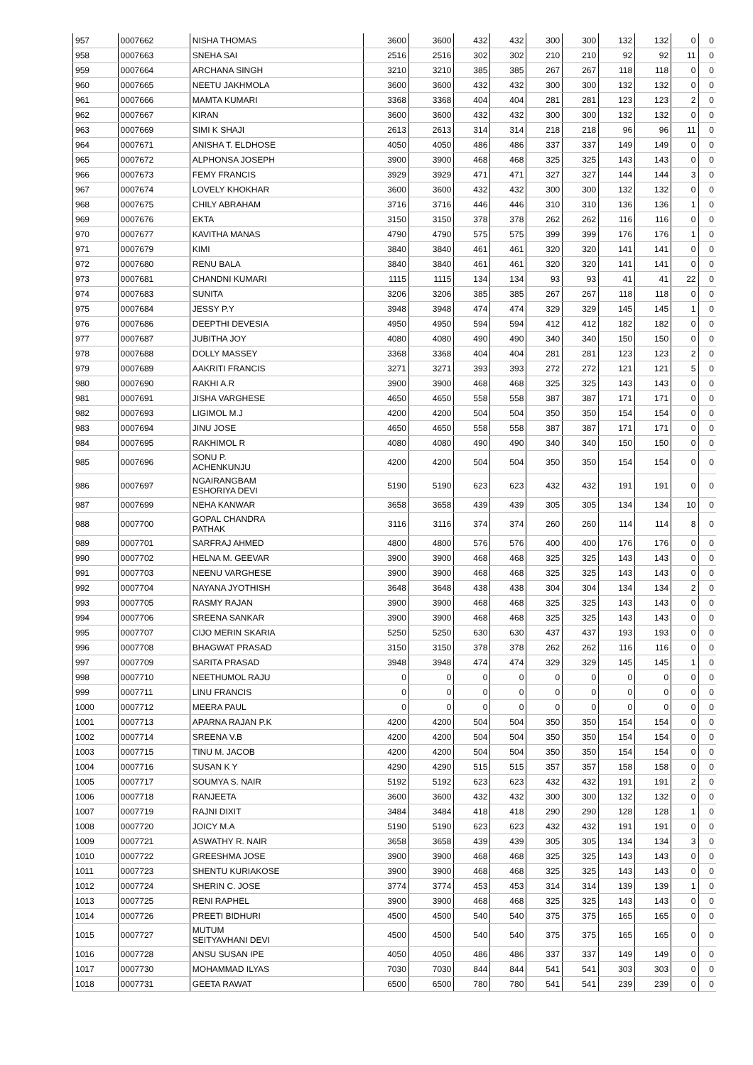| 957 | 0007662 | NISHA THOMAS | 3600 | 3600 | 432 | 432 | 300 | 300 | 132 | 132 | 0 | 0 |
| 958 | 0007663 | SNEHA SAI | 2516 | 2516 | 302 | 302 | 210 | 210 | 92 | 92 | 11 | 0 |
| 959 | 0007664 | ARCHANA SINGH | 3210 | 3210 | 385 | 385 | 267 | 267 | 118 | 118 | 0 | 0 |
| 960 | 0007665 | NEETU JAKHMOLA | 3600 | 3600 | 432 | 432 | 300 | 300 | 132 | 132 | 0 | 0 |
| 961 | 0007666 | MAMTA KUMARI | 3368 | 3368 | 404 | 404 | 281 | 281 | 123 | 123 | 2 | 0 |
| 962 | 0007667 | KIRAN | 3600 | 3600 | 432 | 432 | 300 | 300 | 132 | 132 | 0 | 0 |
| 963 | 0007669 | SIMI K SHAJI | 2613 | 2613 | 314 | 314 | 218 | 218 | 96 | 96 | 11 | 0 |
| 964 | 0007671 | ANISHA T. ELDHOSE | 4050 | 4050 | 486 | 486 | 337 | 337 | 149 | 149 | 0 | 0 |
| 965 | 0007672 | ALPHONSA JOSEPH | 3900 | 3900 | 468 | 468 | 325 | 325 | 143 | 143 | 0 | 0 |
| 966 | 0007673 | FEMY FRANCIS | 3929 | 3929 | 471 | 471 | 327 | 327 | 144 | 144 | 3 | 0 |
| 967 | 0007674 | LOVELY KHOKHAR | 3600 | 3600 | 432 | 432 | 300 | 300 | 132 | 132 | 0 | 0 |
| 968 | 0007675 | CHILY ABRAHAM | 3716 | 3716 | 446 | 446 | 310 | 310 | 136 | 136 | 1 | 0 |
| 969 | 0007676 | EKTA | 3150 | 3150 | 378 | 378 | 262 | 262 | 116 | 116 | 0 | 0 |
| 970 | 0007677 | KAVITHA MANAS | 4790 | 4790 | 575 | 575 | 399 | 399 | 176 | 176 | 1 | 0 |
| 971 | 0007679 | KIMI | 3840 | 3840 | 461 | 461 | 320 | 320 | 141 | 141 | 0 | 0 |
| 972 | 0007680 | RENU BALA | 3840 | 3840 | 461 | 461 | 320 | 320 | 141 | 141 | 0 | 0 |
| 973 | 0007681 | CHANDNI KUMARI | 1115 | 1115 | 134 | 134 | 93 | 93 | 41 | 41 | 22 | 0 |
| 974 | 0007683 | SUNITA | 3206 | 3206 | 385 | 385 | 267 | 267 | 118 | 118 | 0 | 0 |
| 975 | 0007684 | JESSY P.Y | 3948 | 3948 | 474 | 474 | 329 | 329 | 145 | 145 | 1 | 0 |
| 976 | 0007686 | DEEPTHI DEVESIA | 4950 | 4950 | 594 | 594 | 412 | 412 | 182 | 182 | 0 | 0 |
| 977 | 0007687 | JUBITHA JOY | 4080 | 4080 | 490 | 490 | 340 | 340 | 150 | 150 | 0 | 0 |
| 978 | 0007688 | DOLLY MASSEY | 3368 | 3368 | 404 | 404 | 281 | 281 | 123 | 123 | 2 | 0 |
| 979 | 0007689 | AAKRITI FRANCIS | 3271 | 3271 | 393 | 393 | 272 | 272 | 121 | 121 | 5 | 0 |
| 980 | 0007690 | RAKHI A.R | 3900 | 3900 | 468 | 468 | 325 | 325 | 143 | 143 | 0 | 0 |
| 981 | 0007691 | JISHA VARGHESE | 4650 | 4650 | 558 | 558 | 387 | 387 | 171 | 171 | 0 | 0 |
| 982 | 0007693 | LIGIMOL M.J | 4200 | 4200 | 504 | 504 | 350 | 350 | 154 | 154 | 0 | 0 |
| 983 | 0007694 | JINU JOSE | 4650 | 4650 | 558 | 558 | 387 | 387 | 171 | 171 | 0 | 0 |
| 984 | 0007695 | RAKHIMOL R | 4080 | 4080 | 490 | 490 | 340 | 340 | 150 | 150 | 0 | 0 |
| 985 | 0007696 | SONU P. ACHENKUNJU | 4200 | 4200 | 504 | 504 | 350 | 350 | 154 | 154 | 0 | 0 |
| 986 | 0007697 | NGAIRANGBAM ESHORIYA DEVI | 5190 | 5190 | 623 | 623 | 432 | 432 | 191 | 191 | 0 | 0 |
| 987 | 0007699 | NEHA KANWAR | 3658 | 3658 | 439 | 439 | 305 | 305 | 134 | 134 | 10 | 0 |
| 988 | 0007700 | GOPAL CHANDRA PATHAK | 3116 | 3116 | 374 | 374 | 260 | 260 | 114 | 114 | 8 | 0 |
| 989 | 0007701 | SARFRAJ AHMED | 4800 | 4800 | 576 | 576 | 400 | 400 | 176 | 176 | 0 | 0 |
| 990 | 0007702 | HELNA M. GEEVAR | 3900 | 3900 | 468 | 468 | 325 | 325 | 143 | 143 | 0 | 0 |
| 991 | 0007703 | NEENU VARGHESE | 3900 | 3900 | 468 | 468 | 325 | 325 | 143 | 143 | 0 | 0 |
| 992 | 0007704 | NAYANA JYOTHISH | 3648 | 3648 | 438 | 438 | 304 | 304 | 134 | 134 | 2 | 0 |
| 993 | 0007705 | RASMY RAJAN | 3900 | 3900 | 468 | 468 | 325 | 325 | 143 | 143 | 0 | 0 |
| 994 | 0007706 | SREENA SANKAR | 3900 | 3900 | 468 | 468 | 325 | 325 | 143 | 143 | 0 | 0 |
| 995 | 0007707 | CIJO MERIN SKARIA | 5250 | 5250 | 630 | 630 | 437 | 437 | 193 | 193 | 0 | 0 |
| 996 | 0007708 | BHAGWAT PRASAD | 3150 | 3150 | 378 | 378 | 262 | 262 | 116 | 116 | 0 | 0 |
| 997 | 0007709 | SARITA PRASAD | 3948 | 3948 | 474 | 474 | 329 | 329 | 145 | 145 | 1 | 0 |
| 998 | 0007710 | NEETHUMOL RAJU | 0 | 0 | 0 | 0 | 0 | 0 | 0 | 0 | 0 | 0 |
| 999 | 0007711 | LINU FRANCIS | 0 | 0 | 0 | 0 | 0 | 0 | 0 | 0 | 0 | 0 |
| 1000 | 0007712 | MEERA PAUL | 0 | 0 | 0 | 0 | 0 | 0 | 0 | 0 | 0 | 0 |
| 1001 | 0007713 | APARNA RAJAN P.K | 4200 | 4200 | 504 | 504 | 350 | 350 | 154 | 154 | 0 | 0 |
| 1002 | 0007714 | SREENA V.B | 4200 | 4200 | 504 | 504 | 350 | 350 | 154 | 154 | 0 | 0 |
| 1003 | 0007715 | TINU M. JACOB | 4200 | 4200 | 504 | 504 | 350 | 350 | 154 | 154 | 0 | 0 |
| 1004 | 0007716 | SUSAN K Y | 4290 | 4290 | 515 | 515 | 357 | 357 | 158 | 158 | 0 | 0 |
| 1005 | 0007717 | SOUMYA S. NAIR | 5192 | 5192 | 623 | 623 | 432 | 432 | 191 | 191 | 2 | 0 |
| 1006 | 0007718 | RANJEETA | 3600 | 3600 | 432 | 432 | 300 | 300 | 132 | 132 | 0 | 0 |
| 1007 | 0007719 | RAJNI DIXIT | 3484 | 3484 | 418 | 418 | 290 | 290 | 128 | 128 | 1 | 0 |
| 1008 | 0007720 | JOICY M.A | 5190 | 5190 | 623 | 623 | 432 | 432 | 191 | 191 | 0 | 0 |
| 1009 | 0007721 | ASWATHY R. NAIR | 3658 | 3658 | 439 | 439 | 305 | 305 | 134 | 134 | 3 | 0 |
| 1010 | 0007722 | GREESHMA JOSE | 3900 | 3900 | 468 | 468 | 325 | 325 | 143 | 143 | 0 | 0 |
| 1011 | 0007723 | SHENTU KURIAKOSE | 3900 | 3900 | 468 | 468 | 325 | 325 | 143 | 143 | 0 | 0 |
| 1012 | 0007724 | SHERIN C. JOSE | 3774 | 3774 | 453 | 453 | 314 | 314 | 139 | 139 | 1 | 0 |
| 1013 | 0007725 | RENI RAPHEL | 3900 | 3900 | 468 | 468 | 325 | 325 | 143 | 143 | 0 | 0 |
| 1014 | 0007726 | PREETI BIDHURI | 4500 | 4500 | 540 | 540 | 375 | 375 | 165 | 165 | 0 | 0 |
| 1015 | 0007727 | MUTUM SEITYAVHANI DEVI | 4500 | 4500 | 540 | 540 | 375 | 375 | 165 | 165 | 0 | 0 |
| 1016 | 0007728 | ANSU SUSAN IPE | 4050 | 4050 | 486 | 486 | 337 | 337 | 149 | 149 | 0 | 0 |
| 1017 | 0007730 | MOHAMMAD ILYAS | 7030 | 7030 | 844 | 844 | 541 | 541 | 303 | 303 | 0 | 0 |
| 1018 | 0007731 | GEETA RAWAT | 6500 | 6500 | 780 | 780 | 541 | 541 | 239 | 239 | 0 | 0 |